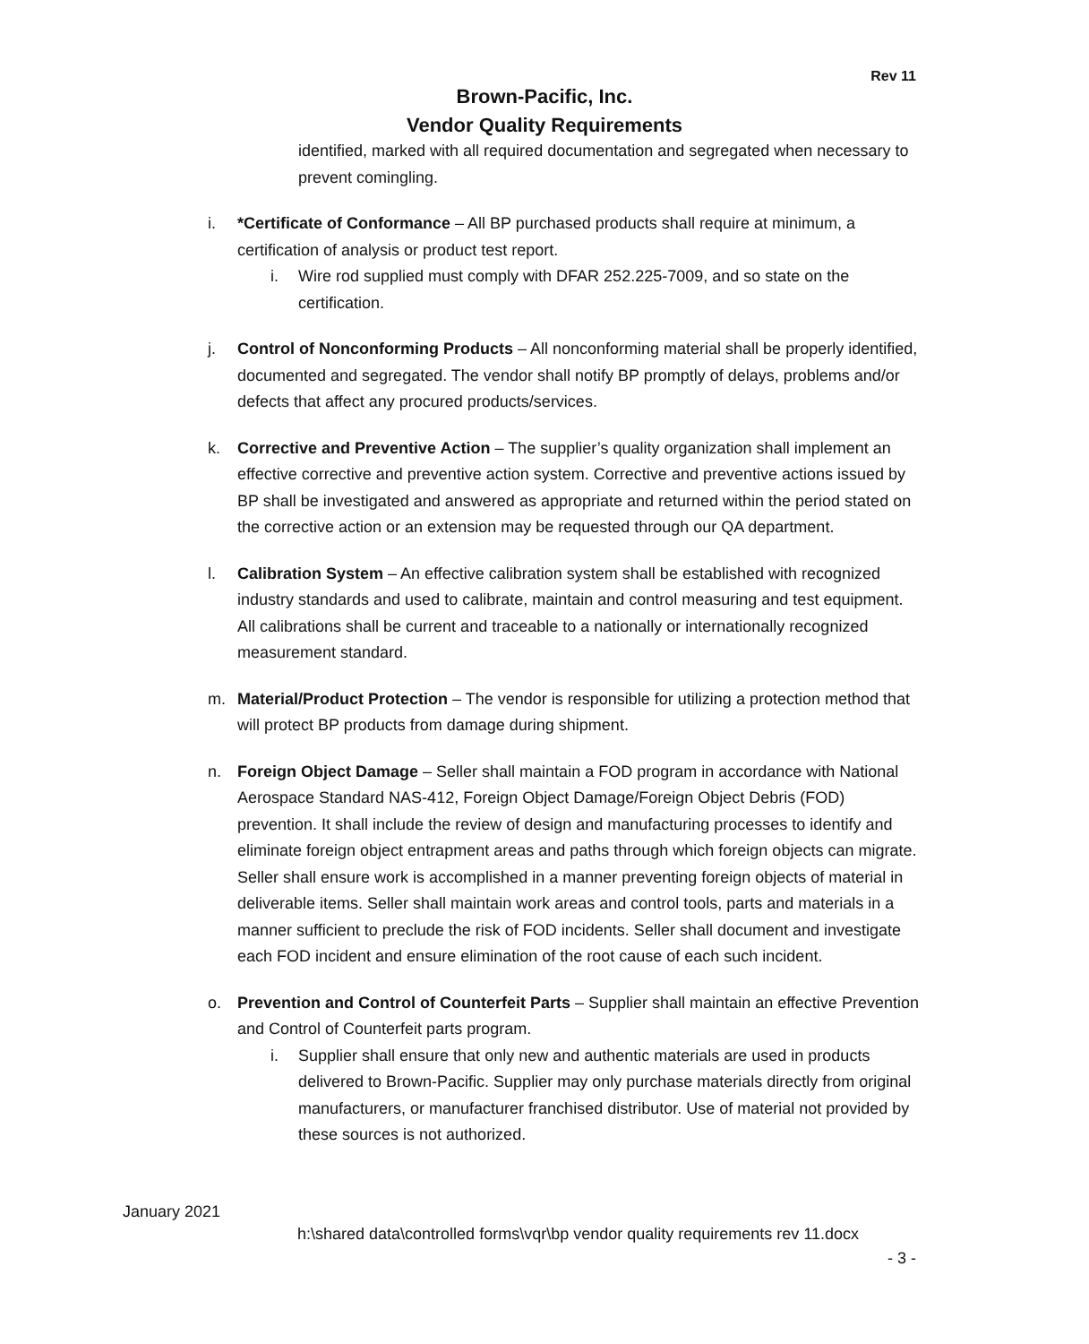Rev 11
Brown-Pacific, Inc.
Vendor Quality Requirements
identified, marked with all required documentation and segregated when necessary to prevent comingling.
i. *Certificate of Conformance – All BP purchased products shall require at minimum, a certification of analysis or product test report.
i. Wire rod supplied must comply with DFAR 252.225-7009, and so state on the certification.
j. Control of Nonconforming Products – All nonconforming material shall be properly identified, documented and segregated. The vendor shall notify BP promptly of delays, problems and/or defects that affect any procured products/services.
k. Corrective and Preventive Action – The supplier’s quality organization shall implement an effective corrective and preventive action system. Corrective and preventive actions issued by BP shall be investigated and answered as appropriate and returned within the period stated on the corrective action or an extension may be requested through our QA department.
l. Calibration System – An effective calibration system shall be established with recognized industry standards and used to calibrate, maintain and control measuring and test equipment. All calibrations shall be current and traceable to a nationally or internationally recognized measurement standard.
m. Material/Product Protection – The vendor is responsible for utilizing a protection method that will protect BP products from damage during shipment.
n. Foreign Object Damage – Seller shall maintain a FOD program in accordance with National Aerospace Standard NAS-412, Foreign Object Damage/Foreign Object Debris (FOD) prevention. It shall include the review of design and manufacturing processes to identify and eliminate foreign object entrapment areas and paths through which foreign objects can migrate. Seller shall ensure work is accomplished in a manner preventing foreign objects of material in deliverable items. Seller shall maintain work areas and control tools, parts and materials in a manner sufficient to preclude the risk of FOD incidents. Seller shall document and investigate each FOD incident and ensure elimination of the root cause of each such incident.
o. Prevention and Control of Counterfeit Parts – Supplier shall maintain an effective Prevention and Control of Counterfeit parts program.
i. Supplier shall ensure that only new and authentic materials are used in products delivered to Brown-Pacific. Supplier may only purchase materials directly from original manufacturers, or manufacturer franchised distributor. Use of material not provided by these sources is not authorized.
January 2021
h:\shared data\controlled forms\vqr\bp vendor quality requirements rev 11.docx
- 3 -